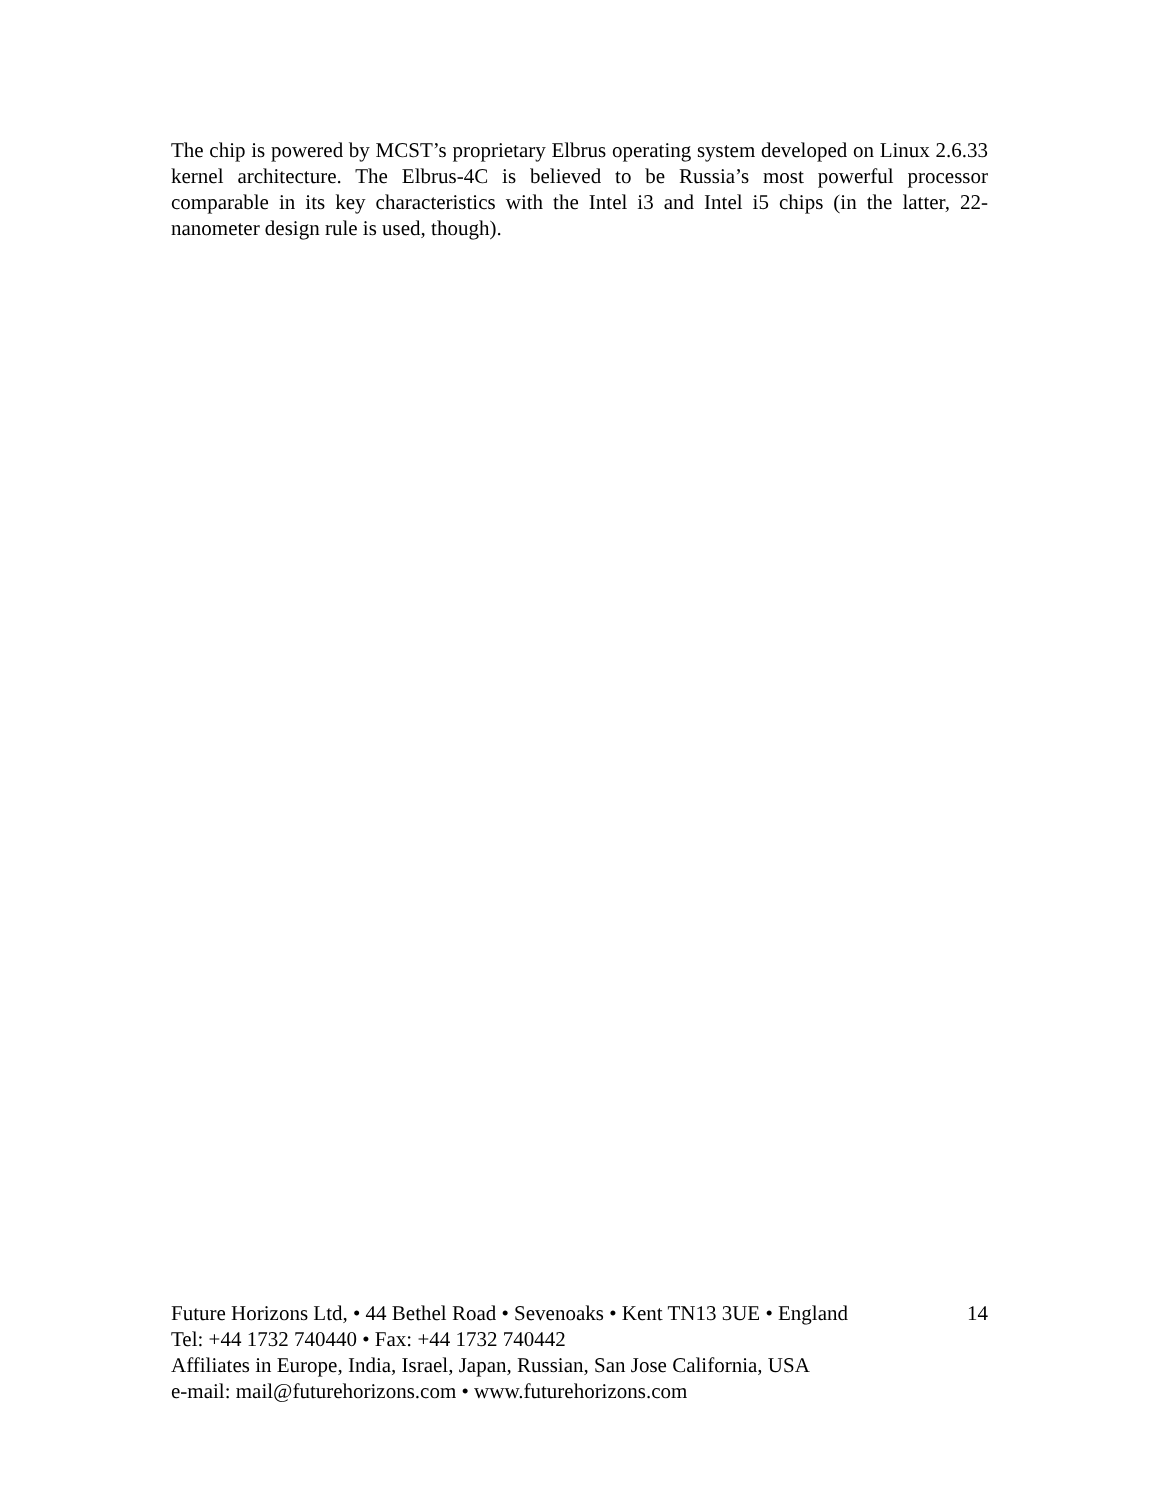The chip is powered by MCST’s proprietary Elbrus operating system developed on Linux 2.6.33 kernel architecture. The Elbrus-4C is believed to be Russia’s most powerful processor comparable in its key characteristics with the Intel i3 and Intel i5 chips (in the latter, 22-nanometer design rule is used, though).
Future Horizons Ltd, • 44 Bethel Road • Sevenoaks • Kent TN13 3UE • England 14
Tel: +44 1732 740440 • Fax: +44 1732 740442
Affiliates in Europe, India, Israel, Japan, Russian, San Jose California, USA
e-mail: mail@futurehorizons.com • www.futurehorizons.com